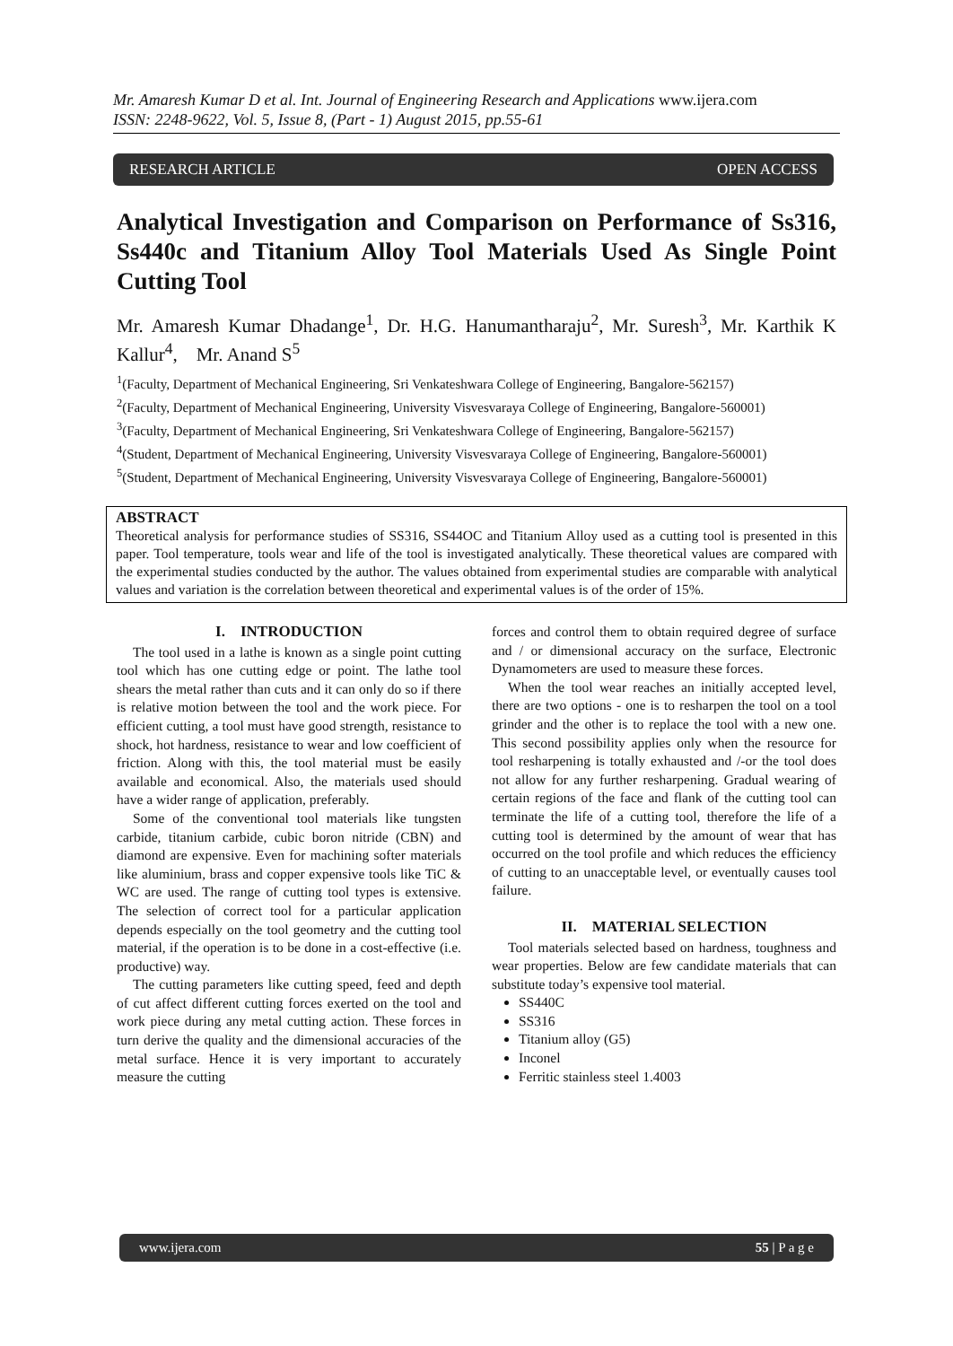Mr. Amaresh Kumar D et al. Int. Journal of Engineering Research and Applications www.ijera.com
ISSN: 2248-9622, Vol. 5, Issue 8, (Part - 1) August 2015, pp.55-61
RESEARCH ARTICLE OPEN ACCESS
Analytical Investigation and Comparison on Performance of Ss316, Ss440c and Titanium Alloy Tool Materials Used As Single Point Cutting Tool
Mr. Amaresh Kumar Dhadange<sup>1</sup>, Dr. H.G. Hanumantharaju<sup>2</sup>, Mr. Suresh<sup>3</sup>, Mr. Karthik K Kallur<sup>4</sup>, Mr. Anand S<sup>5</sup>
<sup>1</sup> (Faculty, Department of Mechanical Engineering, Sri Venkateshwara College of Engineering, Bangalore-562157)
<sup>2</sup> (Faculty, Department of Mechanical Engineering, University Visvesvaraya College of Engineering, Bangalore-560001)
<sup>3</sup> (Faculty, Department of Mechanical Engineering, Sri Venkateshwara College of Engineering, Bangalore-562157)
<sup>4</sup> (Student, Department of Mechanical Engineering, University Visvesvaraya College of Engineering, Bangalore-560001)
<sup>5</sup> (Student, Department of Mechanical Engineering, University Visvesvaraya College of Engineering, Bangalore-560001)
ABSTRACT
Theoretical analysis for performance studies of SS316, SS44OC and Titanium Alloy used as a cutting tool is presented in this paper. Tool temperature, tools wear and life of the tool is investigated analytically. These theoretical values are compared with the experimental studies conducted by the author. The values obtained from experimental studies are comparable with analytical values and variation is the correlation between theoretical and experimental values is of the order of 15%.
I. INTRODUCTION
The tool used in a lathe is known as a single point cutting tool which has one cutting edge or point. The lathe tool shears the metal rather than cuts and it can only do so if there is relative motion between the tool and the work piece. For efficient cutting, a tool must have good strength, resistance to shock, hot hardness, resistance to wear and low coefficient of friction. Along with this, the tool material must be easily available and economical. Also, the materials used should have a wider range of application, preferably.
Some of the conventional tool materials like tungsten carbide, titanium carbide, cubic boron nitride (CBN) and diamond are expensive. Even for machining softer materials like aluminium, brass and copper expensive tools like TiC & WC are used. The range of cutting tool types is extensive. The selection of correct tool for a particular application depends especially on the tool geometry and the cutting tool material, if the operation is to be done in a cost-effective (i.e. productive) way.
The cutting parameters like cutting speed, feed and depth of cut affect different cutting forces exerted on the tool and work piece during any metal cutting action. These forces in turn derive the quality and the dimensional accuracies of the metal surface. Hence it is very important to accurately measure the cutting
forces and control them to obtain required degree of surface and / or dimensional accuracy on the surface, Electronic Dynamometers are used to measure these forces.
When the tool wear reaches an initially accepted level, there are two options - one is to resharpen the tool on a tool grinder and the other is to replace the tool with a new one. This second possibility applies only when the resource for tool resharpening is totally exhausted and /-or the tool does not allow for any further resharpening. Gradual wearing of certain regions of the face and flank of the cutting tool can terminate the life of a cutting tool, therefore the life of a cutting tool is determined by the amount of wear that has occurred on the tool profile and which reduces the efficiency of cutting to an unacceptable level, or eventually causes tool failure.
II. MATERIAL SELECTION
Tool materials selected based on hardness, toughness and wear properties. Below are few candidate materials that can substitute today’s expensive tool material.
SS440C
SS316
Titanium alloy (G5)
Inconel
Ferritic stainless steel 1.4003
www.ijera.com 55 | P a g e